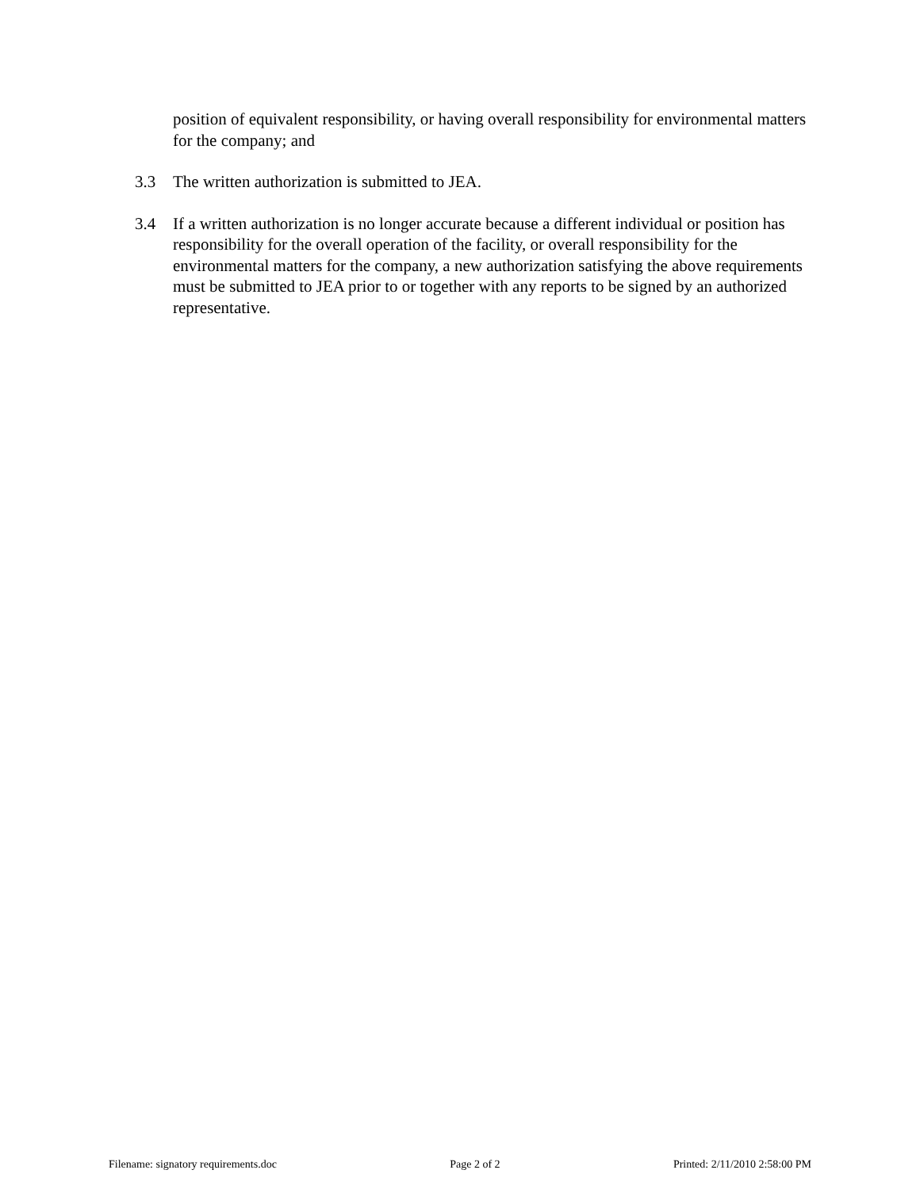position of equivalent responsibility, or having overall responsibility for environmental matters for the company; and
3.3 The written authorization is submitted to JEA.
3.4 If a written authorization is no longer accurate because a different individual or position has responsibility for the overall operation of the facility, or overall responsibility for the environmental matters for the company, a new authorization satisfying the above requirements must be submitted to JEA prior to or together with any reports to be signed by an authorized representative.
Filename: signatory requirements.doc Page 2 of 2 Printed: 2/11/2010 2:58:00 PM